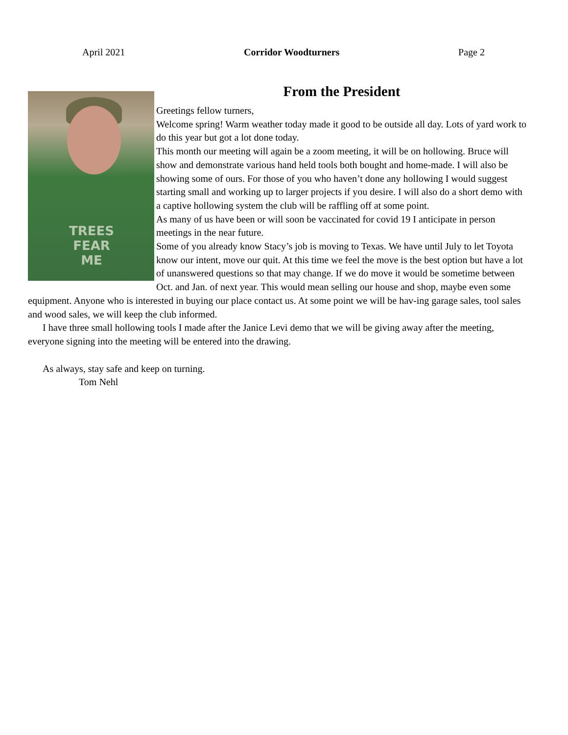April 2021 Corridor Woodturners Page 2
From the President
TREES FEAR ME
Greetings fellow turners,
Welcome spring! Warm weather today made it good to be outside all day. Lots of yard work to do this year but got a lot done today.
This month our meeting will again be a zoom meeting, it will be on hollowing. Bruce will show and demonstrate various hand held tools both bought and home-made. I will also be showing some of ours. For those of you who haven’t done any hollowing I would suggest starting small and working up to larger projects if you desire. I will also do a short demo with a captive hollowing system the club will be raffling off at some point.
As many of us have been or will soon be vaccinated for covid 19 I anticipate in person meetings in the near future.
Some of you already know Stacy’s job is moving to Texas. We have until July to let Toyota know our intent, move our quit. At this time we feel the move is the best option but have a lot of unanswered questions so that may change. If we do move it would be sometime between Oct. and Jan. of next year. This would mean selling our house and shop, maybe even some equipment. Anyone who is interested in buying our place contact us. At some point we will be hav-ing garage sales, tool sales and wood sales, we will keep the club informed.
I have three small hollowing tools I made after the Janice Levi demo that we will be giving away after the meeting, everyone signing into the meeting will be entered into the drawing.
As always, stay safe and keep on turning.
Tom Nehl